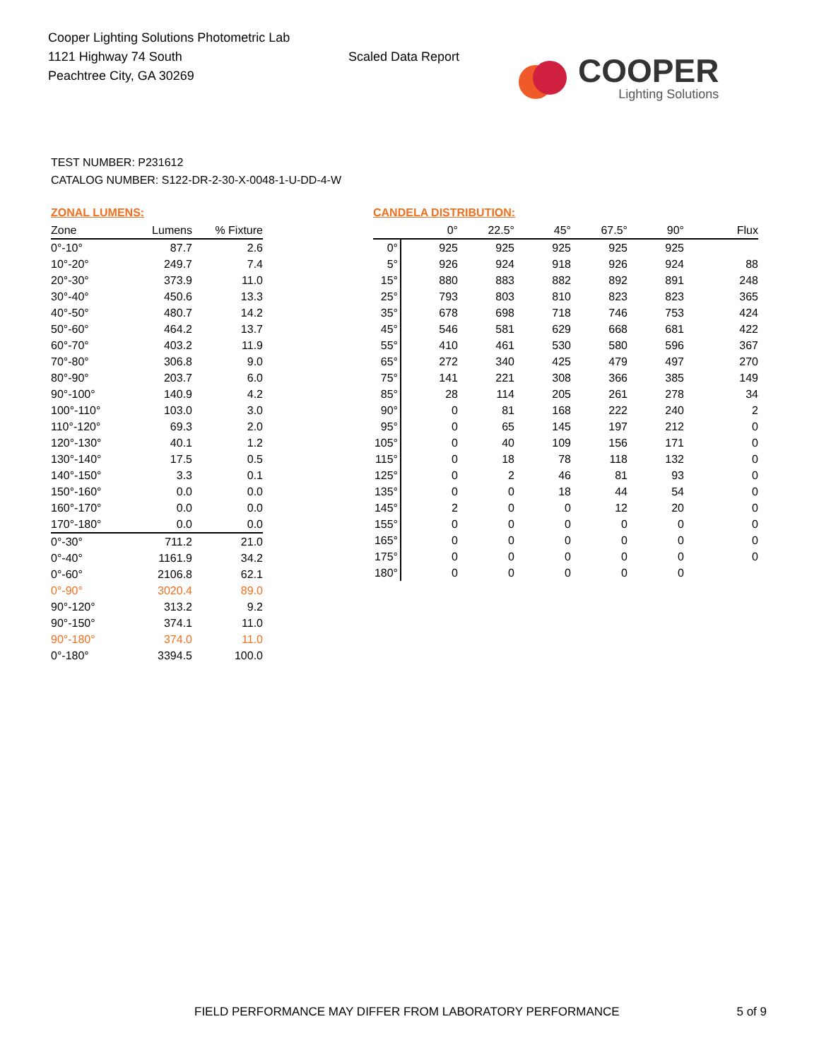Cooper Lighting Solutions Photometric Lab
1121 Highway 74 South
Peachtree City, GA 30269
Scaled Data Report
COOPER
Lighting Solutions
TEST NUMBER: P231612
CATALOG NUMBER: S122-DR-2-30-X-0048-1-U-DD-4-W
ZONAL LUMENS:
| Zone | Lumens | % Fixture |
| --- | --- | --- |
| 0°-10° | 87.7 | 2.6 |
| 10°-20° | 249.7 | 7.4 |
| 20°-30° | 373.9 | 11.0 |
| 30°-40° | 450.6 | 13.3 |
| 40°-50° | 480.7 | 14.2 |
| 50°-60° | 464.2 | 13.7 |
| 60°-70° | 403.2 | 11.9 |
| 70°-80° | 306.8 | 9.0 |
| 80°-90° | 203.7 | 6.0 |
| 90°-100° | 140.9 | 4.2 |
| 100°-110° | 103.0 | 3.0 |
| 110°-120° | 69.3 | 2.0 |
| 120°-130° | 40.1 | 1.2 |
| 130°-140° | 17.5 | 0.5 |
| 140°-150° | 3.3 | 0.1 |
| 150°-160° | 0.0 | 0.0 |
| 160°-170° | 0.0 | 0.0 |
| 170°-180° | 0.0 | 0.0 |
| 0°-30° | 711.2 | 21.0 |
| 0°-40° | 1161.9 | 34.2 |
| 0°-60° | 2106.8 | 62.1 |
| 0°-90° | 3020.4 | 89.0 |
| 90°-120° | 313.2 | 9.2 |
| 90°-150° | 374.1 | 11.0 |
| 90°-180° | 374.0 | 11.0 |
| 0°-180° | 3394.5 | 100.0 |
CANDELA DISTRIBUTION:
| | 0° | 22.5° | 45° | 67.5° | 90° | Flux |
| --- | --- | --- | --- | --- | --- | --- |
| 0° | 925 | 925 | 925 | 925 | 925 | |
| 5° | 926 | 924 | 918 | 926 | 924 | 88 |
| 15° | 880 | 883 | 882 | 892 | 891 | 248 |
| 25° | 793 | 803 | 810 | 823 | 823 | 365 |
| 35° | 678 | 698 | 718 | 746 | 753 | 424 |
| 45° | 546 | 581 | 629 | 668 | 681 | 422 |
| 55° | 410 | 461 | 530 | 580 | 596 | 367 |
| 65° | 272 | 340 | 425 | 479 | 497 | 270 |
| 75° | 141 | 221 | 308 | 366 | 385 | 149 |
| 85° | 28 | 114 | 205 | 261 | 278 | 34 |
| 90° | 0 | 81 | 168 | 222 | 240 | 2 |
| 95° | 0 | 65 | 145 | 197 | 212 | 0 |
| 105° | 0 | 40 | 109 | 156 | 171 | 0 |
| 115° | 0 | 18 | 78 | 118 | 132 | 0 |
| 125° | 0 | 2 | 46 | 81 | 93 | 0 |
| 135° | 0 | 0 | 18 | 44 | 54 | 0 |
| 145° | 2 | 0 | 0 | 12 | 20 | 0 |
| 155° | 0 | 0 | 0 | 0 | 0 | 0 |
| 165° | 0 | 0 | 0 | 0 | 0 | 0 |
| 175° | 0 | 0 | 0 | 0 | 0 | 0 |
| 180° | 0 | 0 | 0 | 0 | 0 | |
FIELD PERFORMANCE MAY DIFFER FROM LABORATORY PERFORMANCE 5 of 9